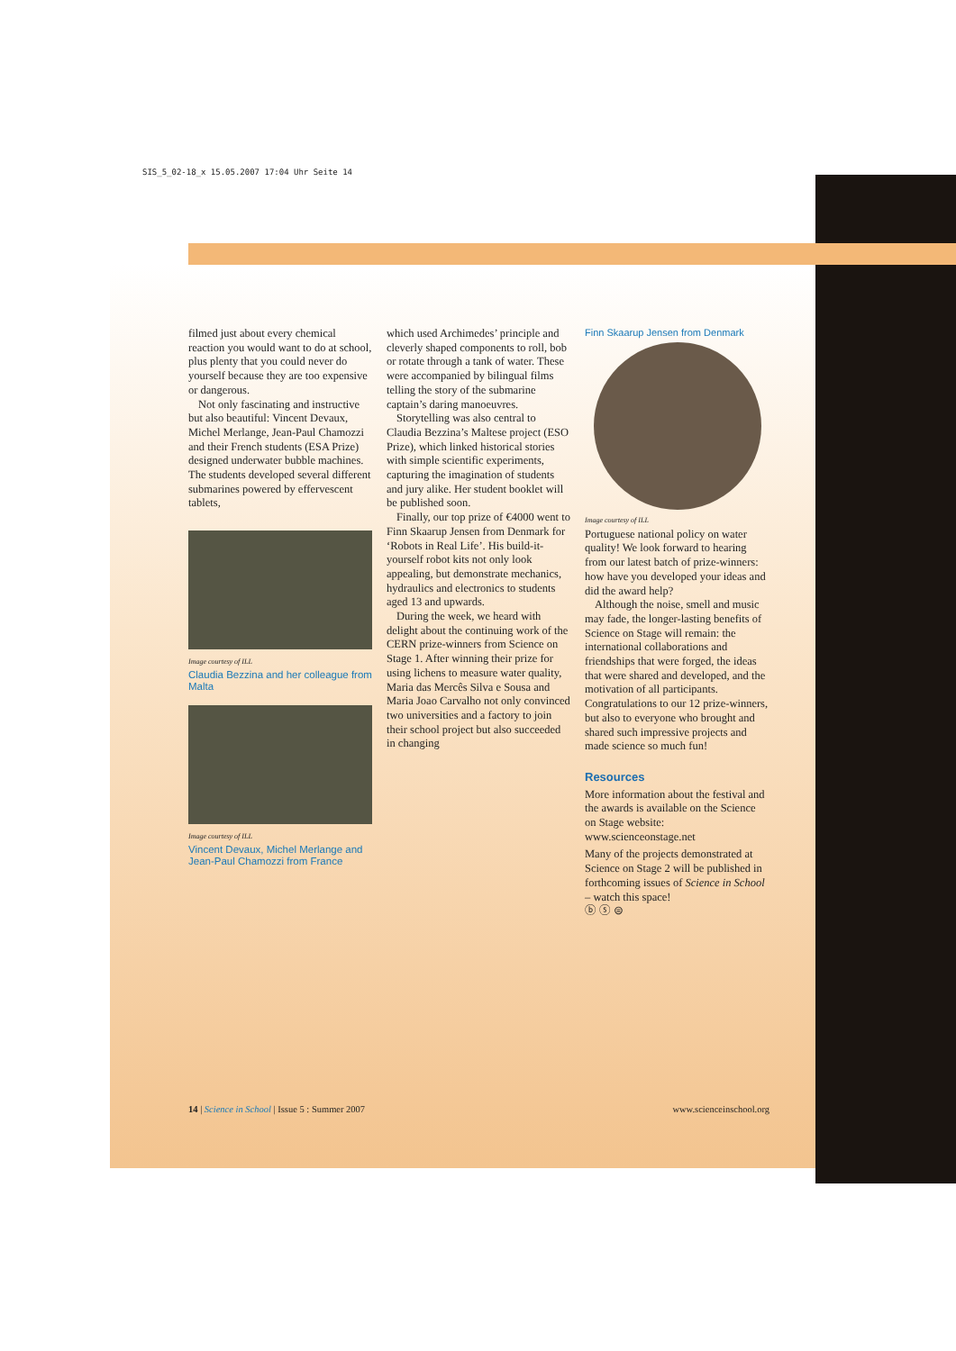SIS_5_02-18_x 15.05.2007 17:04 Uhr Seite 14
filmed just about every chemical reaction you would want to do at school, plus plenty that you could never do yourself because they are too expensive or dangerous.
Not only fascinating and instructive but also beautiful: Vincent Devaux, Michel Merlange, Jean-Paul Chamozzi and their French students (ESA Prize) designed underwater bubble machines. The students developed several different submarines powered by effervescent tablets,
Image courtesy of ILL
Claudia Bezzina and her colleague from Malta
Image courtesy of ILL
Vincent Devaux, Michel Merlange and Jean-Paul Chamozzi from France
which used Archimedes’ principle and cleverly shaped components to roll, bob or rotate through a tank of water. These were accompanied by bilingual films telling the story of the submarine captain’s daring manoeuvres.
Storytelling was also central to Claudia Bezzina’s Maltese project (ESO Prize), which linked historical stories with simple scientific experiments, capturing the imagination of students and jury alike. Her student booklet will be published soon.
Finally, our top prize of €4000 went to Finn Skaarup Jensen from Denmark for ‘Robots in Real Life’. His build-it-yourself robot kits not only look appealing, but demonstrate mechanics, hydraulics and electronics to students aged 13 and upwards.
During the week, we heard with delight about the continuing work of the CERN prize-winners from Science on Stage 1. After winning their prize for using lichens to measure water quality, Maria das Mercês Silva e Sousa and Maria Joao Carvalho not only convinced two universities and a factory to join their school project but also succeeded in changing
Finn Skaarup Jensen from Denmark
Image courtesy of ILL
Portuguese national policy on water quality! We look forward to hearing from our latest batch of prize-winners: how have you developed your ideas and did the award help?
Although the noise, smell and music may fade, the longer-lasting benefits of Science on Stage will remain: the international collaborations and friendships that were forged, the ideas that were shared and developed, and the motivation of all participants. Congratulations to our 12 prize-winners, but also to everyone who brought and shared such impressive projects and made science so much fun!
Resources
More information about the festival and the awards is available on the Science on Stage website: www.scienceonstage.net
Many of the projects demonstrated at Science on Stage 2 will be published in forthcoming issues of Science in School – watch this space!
ⓑ ⓢ ⊜
14 | Science in School | Issue 5 : Summer 2007 www.scienceinschool.org